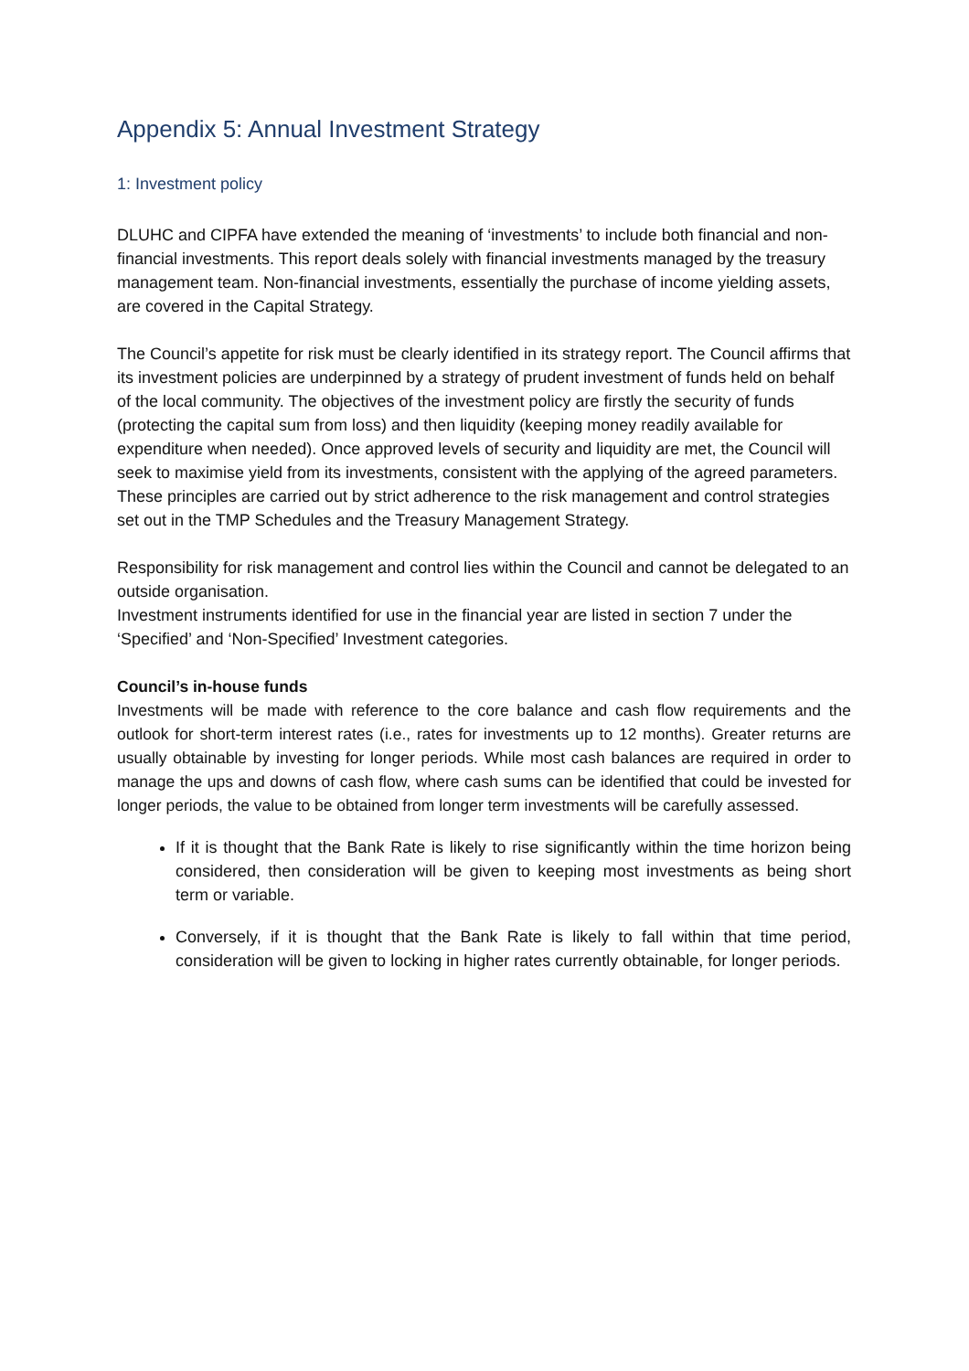Appendix 5: Annual Investment Strategy
1: Investment policy
DLUHC and CIPFA have extended the meaning of ‘investments’ to include both financial and non-financial investments. This report deals solely with financial investments managed by the treasury management team. Non-financial investments, essentially the purchase of income yielding assets, are covered in the Capital Strategy.
The Council’s appetite for risk must be clearly identified in its strategy report. The Council affirms that its investment policies are underpinned by a strategy of prudent investment of funds held on behalf of the local community. The objectives of the investment policy are firstly the security of funds (protecting the capital sum from loss) and then liquidity (keeping money readily available for expenditure when needed). Once approved levels of security and liquidity are met, the Council will seek to maximise yield from its investments, consistent with the applying of the agreed parameters. These principles are carried out by strict adherence to the risk management and control strategies set out in the TMP Schedules and the Treasury Management Strategy.
Responsibility for risk management and control lies within the Council and cannot be delegated to an outside organisation.
Investment instruments identified for use in the financial year are listed in section 7 under the ‘Specified’ and ‘Non-Specified’ Investment categories.
Council’s in-house funds
Investments will be made with reference to the core balance and cash flow requirements and the outlook for short-term interest rates (i.e., rates for investments up to 12 months). Greater returns are usually obtainable by investing for longer periods. While most cash balances are required in order to manage the ups and downs of cash flow, where cash sums can be identified that could be invested for longer periods, the value to be obtained from longer term investments will be carefully assessed.
If it is thought that the Bank Rate is likely to rise significantly within the time horizon being considered, then consideration will be given to keeping most investments as being short term or variable.
Conversely, if it is thought that the Bank Rate is likely to fall within that time period, consideration will be given to locking in higher rates currently obtainable, for longer periods.